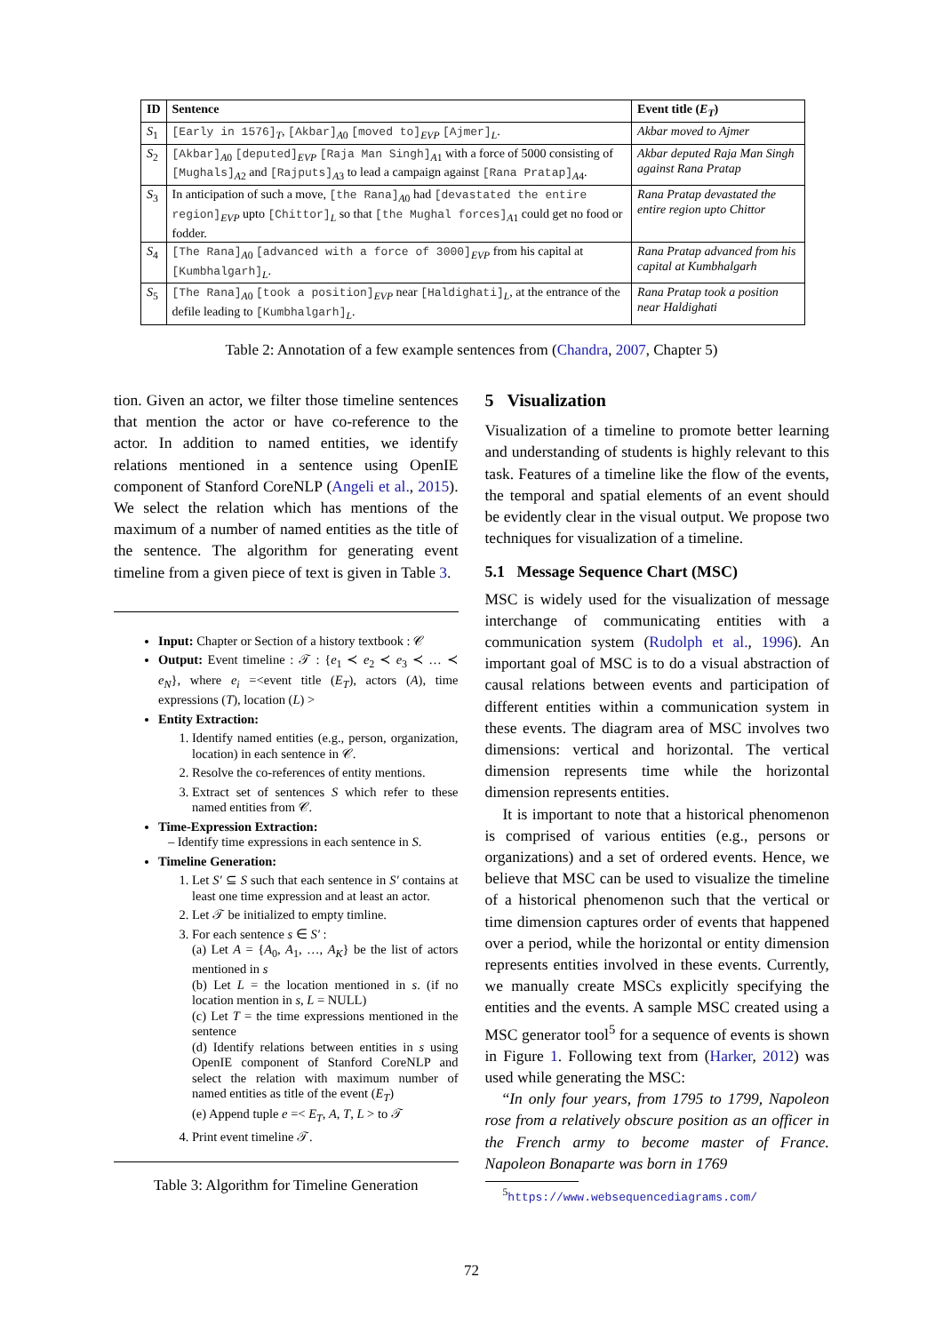| ID | Sentence | Event title ( E<sub>T</sub> ) |
| --- | --- | --- |
| S<sub>1</sub> | [Early in 1576]<sub>T</sub>, [Akbar]<sub>A0</sub> [moved to]<sub>EVP</sub> [Ajmer]<sub>L</sub>. | Akbar moved to Ajmer |
| S<sub>2</sub> | [Akbar]<sub>A0</sub> [deputed]<sub>EVP</sub> [Raja Man Singh]<sub>A1</sub> with a force of 5000 consisting of [Mughals]<sub>A2</sub> and [Rajputs]<sub>A3</sub> to lead a campaign against [Rana Pratap]<sub>A4</sub>. | Akbar deputed Raja Man Singh against Rana Pratap |
| S<sub>3</sub> | In anticipation of such a move, [the Rana]<sub>A0</sub> had [devastated the entire region]<sub>EVP</sub> upto [Chittor]<sub>L</sub> so that [the Mughal forces]<sub>A1</sub> could get no food or fodder. | Rana Pratap devastated the entire region upto Chittor |
| S<sub>4</sub> | [The Rana]<sub>A0</sub> [advanced with a force of 3000]<sub>EVP</sub> from his capital at [Kumbhalgarh]<sub>L</sub>. | Rana Pratap advanced from his capital at Kumbhalgarh |
| S<sub>5</sub> | [The Rana]<sub>A0</sub> [took a position]<sub>EVP</sub> near [Haldighati]<sub>L</sub>, at the entrance of the defile leading to [Kumbhalgarh]<sub>L</sub>. | Rana Pratap took a position near Haldighati |
Table 2: Annotation of a few example sentences from (Chandra, 2007, Chapter 5)
tion. Given an actor, we filter those timeline sentences that mention the actor or have co-reference to the actor. In addition to named entities, we identify relations mentioned in a sentence using OpenIE component of Stanford CoreNLP (Angeli et al., 2015). We select the relation which has mentions of the maximum of a number of named entities as the title of the sentence. The algorithm for generating event timeline from a given piece of text is given in Table 3.
Input: Chapter or Section of a history textbook : 𝒞
Output: Event timeline : 𝒯 : {e<sub>1</sub> ≺ e<sub>2</sub> ≺ e<sub>3</sub> ≺ … ≺ e<sub>N</sub>}, where e<sub>i</sub> =<event title (E<sub>T</sub>), actors (A), time expressions (T), location (L) >
Entity Extraction:
1. Identify named entities (e.g., person, organization, location) in each sentence in 𝒞.
2. Resolve the co-references of entity mentions.
3. Extract set of sentences S which refer to these named entities from 𝒞.
Time-Expression Extraction:
– Identify time expressions in each sentence in S.
Timeline Generation:
1. Let S′ ⊆ S such that each sentence in S′ contains at least one time expression and at least an actor.
2. Let 𝒯 be initialized to empty timline.
3. For each sentence s ∈ S′ :
(a) Let A = {A<sub>0</sub>, A<sub>1</sub>, …, A<sub>K</sub>} be the list of actors mentioned in s
(b) Let L = the location mentioned in s. (if no location mention in s, L = NULL)
(c) Let T = the time expressions mentioned in the sentence
(d) Identify relations between entities in s using OpenIE component of Stanford CoreNLP and select the relation with maximum number of named entities as title of the event (E<sub>T</sub>)
(e) Append tuple e =< E<sub>T</sub>, A, T, L > to 𝒯
4. Print event timeline 𝒯.
Table 3: Algorithm for Timeline Generation
5 Visualization
Visualization of a timeline to promote better learning and understanding of students is highly relevant to this task. Features of a timeline like the flow of the events, the temporal and spatial elements of an event should be evidently clear in the visual output. We propose two techniques for visualization of a timeline.
5.1 Message Sequence Chart (MSC)
MSC is widely used for the visualization of message interchange of communicating entities with a communication system (Rudolph et al., 1996). An important goal of MSC is to do a visual abstraction of causal relations between events and participation of different entities within a communication system in these events. The diagram area of MSC involves two dimensions: vertical and horizontal. The vertical dimension represents time while the horizontal dimension represents entities.
It is important to note that a historical phenomenon is comprised of various entities (e.g., persons or organizations) and a set of ordered events. Hence, we believe that MSC can be used to visualize the timeline of a historical phenomenon such that the vertical or time dimension captures order of events that happened over a period, while the horizontal or entity dimension represents entities involved in these events. Currently, we manually create MSCs explicitly specifying the entities and the events. A sample MSC created using a MSC generator tool<sup>5</sup> for a sequence of events is shown in Figure 1. Following text from (Harker, 2012) was used while generating the MSC:
“In only four years, from 1795 to 1799, Napoleon rose from a relatively obscure position as an officer in the French army to become master of France. Napoleon Bonaparte was born in 1769
<sup>5</sup> https://www.websequencediagrams.com/
72